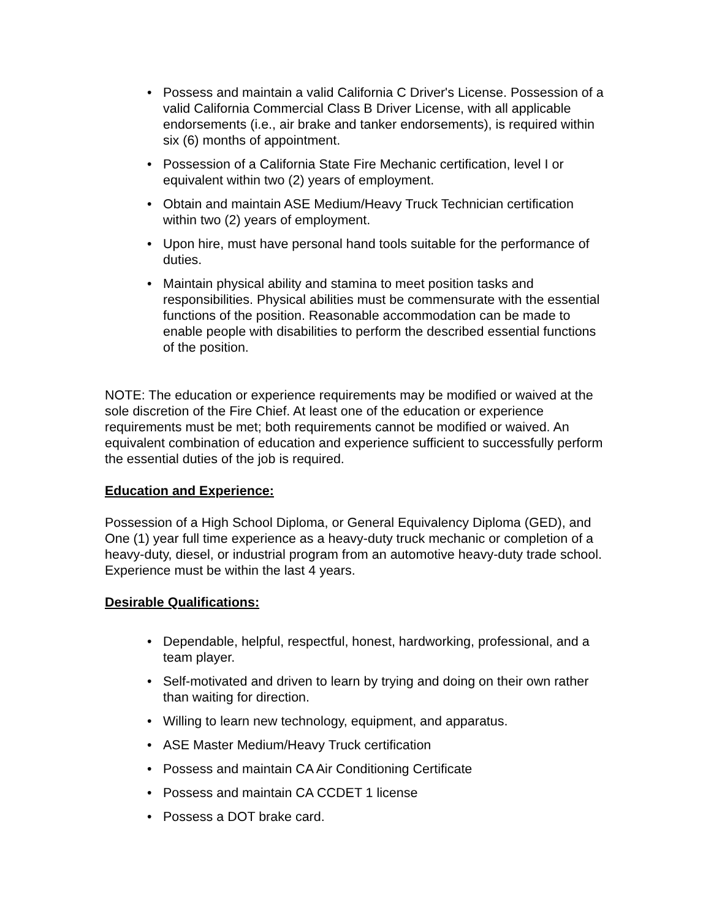• Possess and maintain a valid California C Driver's License. Possession of a valid California Commercial Class B Driver License, with all applicable endorsements (i.e., air brake and tanker endorsements), is required within six (6) months of appointment.
• Possession of a California State Fire Mechanic certification, level I or equivalent within two (2) years of employment.
• Obtain and maintain ASE Medium/Heavy Truck Technician certification within two (2) years of employment.
• Upon hire, must have personal hand tools suitable for the performance of duties.
• Maintain physical ability and stamina to meet position tasks and responsibilities. Physical abilities must be commensurate with the essential functions of the position. Reasonable accommodation can be made to enable people with disabilities to perform the described essential functions of the position.
NOTE: The education or experience requirements may be modified or waived at the sole discretion of the Fire Chief. At least one of the education or experience requirements must be met; both requirements cannot be modified or waived. An equivalent combination of education and experience sufficient to successfully perform the essential duties of the job is required.
Education and Experience:
Possession of a High School Diploma, or General Equivalency Diploma (GED), and One (1) year full time experience as a heavy-duty truck mechanic or completion of a heavy-duty, diesel, or industrial program from an automotive heavy-duty trade school. Experience must be within the last 4 years.
Desirable Qualifications:
• Dependable, helpful, respectful, honest, hardworking, professional, and a team player.
• Self-motivated and driven to learn by trying and doing on their own rather than waiting for direction.
• Willing to learn new technology, equipment, and apparatus.
• ASE Master Medium/Heavy Truck certification
• Possess and maintain CA Air Conditioning Certificate
• Possess and maintain CA CCDET 1 license
• Possess a DOT brake card.